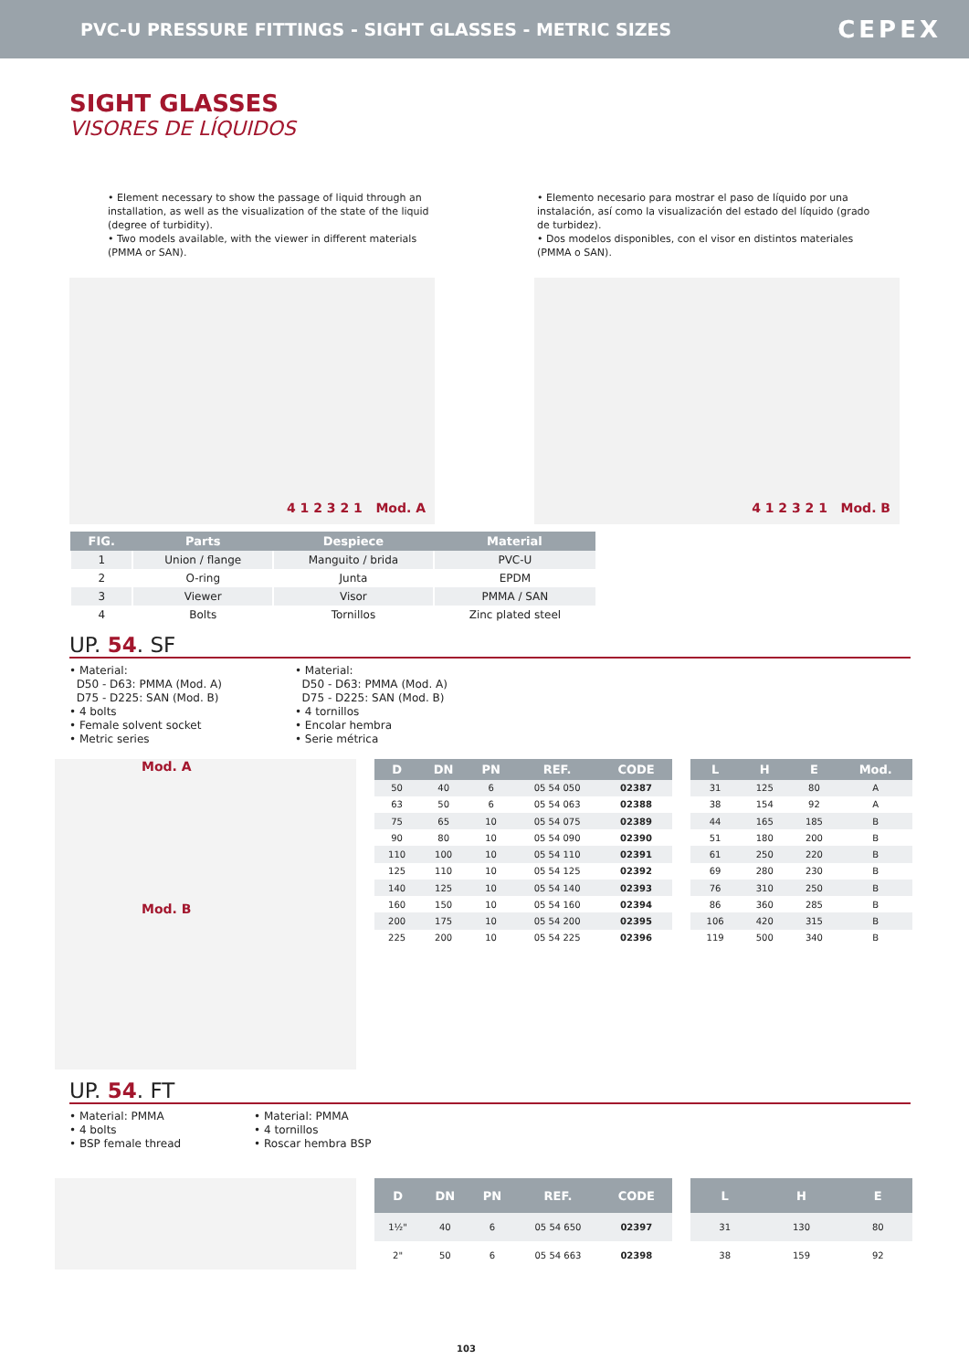PVC-U PRESSURE FITTINGS - SIGHT GLASSES - METRIC SIZES
CEPEX
SIGHT GLASSES
VISORES DE LÍQUIDOS
• Element necessary to show the passage of liquid through an installation, as well as the visualization of the state of the liquid (degree of turbidity).
• Two models available, with the viewer in different materials (PMMA or SAN).
• Elemento necesario para mostrar el paso de líquido por una instalación, así como la visualización del estado del líquido (grado de turbidez).
• Dos modelos disponibles, con el visor en distintos materiales (PMMA o SAN).
4 1 2 3 2 1 Mod. A 4 1 2 3 2 1 Mod. B
| FIG. | Parts | Despiece | Material |
| --- | --- | --- | --- |
| 1 | Union / flange | Manguito / brida | PVC-U |
| 2 | O-ring | Junta | EPDM |
| 3 | Viewer | Visor | PMMA / SAN |
| 4 | Bolts | Tornillos | Zinc plated steel |
UP. 54. SF
• Material:
D50 - D63: PMMA (Mod. A)
D75 - D225: SAN (Mod. B)
• 4 bolts
• Female solvent socket
• Metric series
• Material:
D50 - D63: PMMA (Mod. A)
D75 - D225: SAN (Mod. B)
• 4 tornillos
• Encolar hembra
• Serie métrica
Mod. A
Mod. B
| D | DN | PN | REF. | CODE |
| --- | --- | --- | --- | --- |
| 50 | 40 | 6 | 05 54 050 | 02387 |
| 63 | 50 | 6 | 05 54 063 | 02388 |
| 75 | 65 | 10 | 05 54 075 | 02389 |
| 90 | 80 | 10 | 05 54 090 | 02390 |
| 110 | 100 | 10 | 05 54 110 | 02391 |
| 125 | 110 | 10 | 05 54 125 | 02392 |
| 140 | 125 | 10 | 05 54 140 | 02393 |
| 160 | 150 | 10 | 05 54 160 | 02394 |
| 200 | 175 | 10 | 05 54 200 | 02395 |
| 225 | 200 | 10 | 05 54 225 | 02396 |
| L | H | E | Mod. |
| --- | --- | --- | --- |
| 31 | 125 | 80 | A |
| 38 | 154 | 92 | A |
| 44 | 165 | 185 | B |
| 51 | 180 | 200 | B |
| 61 | 250 | 220 | B |
| 69 | 280 | 230 | B |
| 76 | 310 | 250 | B |
| 86 | 360 | 285 | B |
| 106 | 420 | 315 | B |
| 119 | 500 | 340 | B |
UP. 54. FT
• Material: PMMA
• 4 bolts
• BSP female thread
• Material: PMMA
• 4 tornillos
• Roscar hembra BSP
| D | DN | PN | REF. | CODE |
| --- | --- | --- | --- | --- |
| 1½" | 40 | 6 | 05 54 650 | 02397 |
| 2" | 50 | 6 | 05 54 663 | 02398 |
| L | H | E |
| --- | --- | --- |
| 31 | 130 | 80 |
| 38 | 159 | 92 |
103